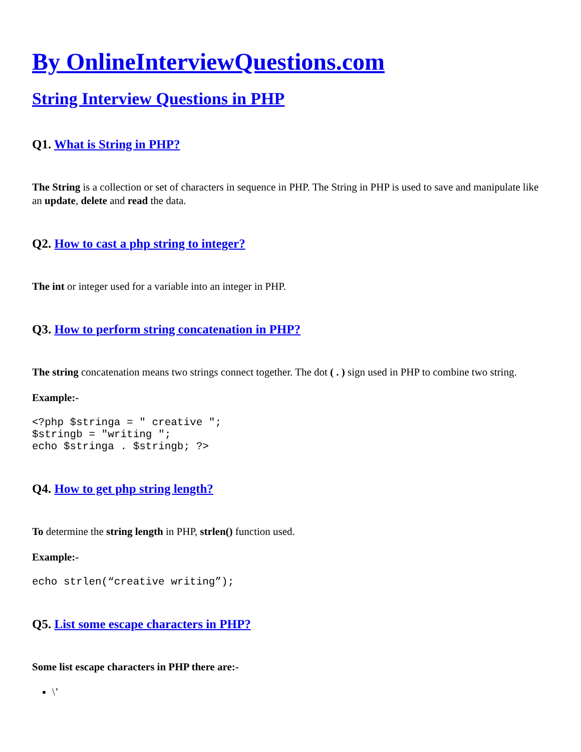By OnlineInterviewQuestions.com
String Interview Questions in PHP
Q1. What is String in PHP?
The String is a collection or set of characters in sequence in PHP. The String in PHP is used to save and manipulate like an update, delete and read the data.
Q2. How to cast a php string to integer?
The int or integer used for a variable into an integer in PHP.
Q3. How to perform string concatenation in PHP?
The string concatenation means two strings connect together. The dot ( . ) sign used in PHP to combine two string.
Example:-
<?php $stringa = " creative ";
$stringb = "writing ";
echo $stringa . $stringb; ?>
Q4. How to get php string length?
To determine the string length in PHP, strlen() function used.
Example:-
echo strlen(“creative writing”);
Q5. List some escape characters in PHP?
Some list escape characters in PHP there are:-
\’